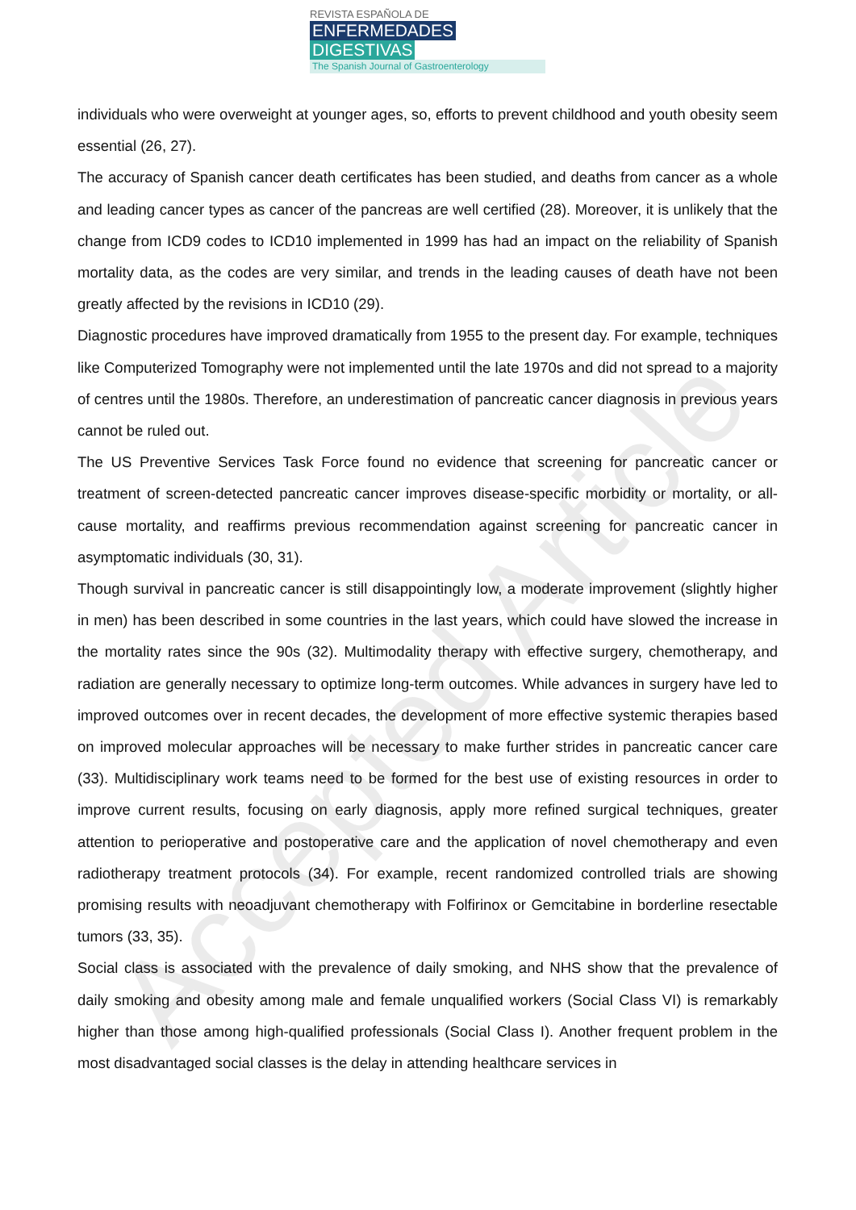Accepted Article
REVISTA ESPAÑOLA DE
ENFERMEDADES DIGESTIVAS
The Spanish Journal of Gastroenterology
individuals who were overweight at younger ages, so, efforts to prevent childhood and youth obesity seem essential (26, 27).
The accuracy of Spanish cancer death certificates has been studied, and deaths from cancer as a whole and leading cancer types as cancer of the pancreas are well certified (28). Moreover, it is unlikely that the change from ICD9 codes to ICD10 implemented in 1999 has had an impact on the reliability of Spanish mortality data, as the codes are very similar, and trends in the leading causes of death have not been greatly affected by the revisions in ICD10 (29).
Diagnostic procedures have improved dramatically from 1955 to the present day. For example, techniques like Computerized Tomography were not implemented until the late 1970s and did not spread to a majority of centres until the 1980s. Therefore, an underestimation of pancreatic cancer diagnosis in previous years cannot be ruled out.
The US Preventive Services Task Force found no evidence that screening for pancreatic cancer or treatment of screen-detected pancreatic cancer improves disease-specific morbidity or mortality, or all-cause mortality, and reaffirms previous recommendation against screening for pancreatic cancer in asymptomatic individuals (30, 31).
Though survival in pancreatic cancer is still disappointingly low, a moderate improvement (slightly higher in men) has been described in some countries in the last years, which could have slowed the increase in the mortality rates since the 90s (32). Multimodality therapy with effective surgery, chemotherapy, and radiation are generally necessary to optimize long-term outcomes. While advances in surgery have led to improved outcomes over in recent decades, the development of more effective systemic therapies based on improved molecular approaches will be necessary to make further strides in pancreatic cancer care (33). Multidisciplinary work teams need to be formed for the best use of existing resources in order to improve current results, focusing on early diagnosis, apply more refined surgical techniques, greater attention to perioperative and postoperative care and the application of novel chemotherapy and even radiotherapy treatment protocols (34). For example, recent randomized controlled trials are showing promising results with neoadjuvant chemotherapy with Folfirinox or Gemcitabine in borderline resectable tumors (33, 35).
Social class is associated with the prevalence of daily smoking, and NHS show that the prevalence of daily smoking and obesity among male and female unqualified workers (Social Class VI) is remarkably higher than those among high-qualified professionals (Social Class I). Another frequent problem in the most disadvantaged social classes is the delay in attending healthcare services in